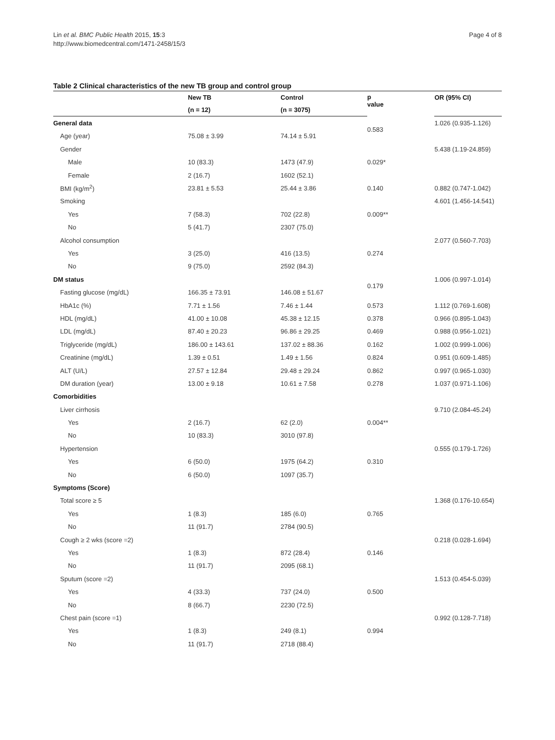Lin et al. BMC Public Health 2015, 15:3
http://www.biomedcentral.com/1471-2458/15/3
Page 4 of 8
Table 2 Clinical characteristics of the new TB group and control group
| | New TB | Control | p value | OR (95% CI) |
| --- | --- | --- | --- | --- |
| | (n = 12) | (n = 3075) | | |
| General data | | | 0.583 | 1.026 (0.935-1.126) |
| Age (year) | 75.08 ± 3.99 | 74.14 ± 5.91 | | |
| Gender | | | | 5.438 (1.19-24.859) |
| Male | 10 (83.3) | 1473 (47.9) | 0.029* | |
| Female | 2 (16.7) | 1602 (52.1) | | |
| BMI (kg/m<sup>2</sup>) | 23.81 ± 5.53 | 25.44 ± 3.86 | 0.140 | 0.882 (0.747-1.042) |
| Smoking | | | | 4.601 (1.456-14.541) |
| Yes | 7 (58.3) | 702 (22.8) | 0.009** | |
| No | 5 (41.7) | 2307 (75.0) | | |
| Alcohol consumption | | | | 2.077 (0.560-7.703) |
| Yes | 3 (25.0) | 416 (13.5) | 0.274 | |
| No | 9 (75.0) | 2592 (84.3) | | |
| DM status | | | 0.179 | 1.006 (0.997-1.014) |
| Fasting glucose (mg/dL) | 166.35 ± 73.91 | 146.08 ± 51.67 | | |
| HbA1c (%) | 7.71 ± 1.56 | 7.46 ± 1.44 | 0.573 | 1.112 (0.769-1.608) |
| HDL (mg/dL) | 41.00 ± 10.08 | 45.38 ± 12.15 | 0.378 | 0.966 (0.895-1.043) |
| LDL (mg/dL) | 87.40 ± 20.23 | 96.86 ± 29.25 | 0.469 | 0.988 (0.956-1.021) |
| Triglyceride (mg/dL) | 186.00 ± 143.61 | 137.02 ± 88.36 | 0.162 | 1.002 (0.999-1.006) |
| Creatinine (mg/dL) | 1.39 ± 0.51 | 1.49 ± 1.56 | 0.824 | 0.951 (0.609-1.485) |
| ALT (U/L) | 27.57 ± 12.84 | 29.48 ± 29.24 | 0.862 | 0.997 (0.965-1.030) |
| DM duration (year) | 13.00 ± 9.18 | 10.61 ± 7.58 | 0.278 | 1.037 (0.971-1.106) |
| Comorbidities | | | | |
| Liver cirrhosis | | | | 9.710 (2.084-45.24) |
| Yes | 2 (16.7) | 62 (2.0) | 0.004** | |
| No | 10 (83.3) | 3010 (97.8) | | |
| Hypertension | | | | 0.555 (0.179-1.726) |
| Yes | 6 (50.0) | 1975 (64.2) | 0.310 | |
| No | 6 (50.0) | 1097 (35.7) | | |
| Symptoms (Score) | | | | |
| Total score ≥ 5 | | | | 1.368 (0.176-10.654) |
| Yes | 1 (8.3) | 185 (6.0) | 0.765 | |
| No | 11 (91.7) | 2784 (90.5) | | |
| Cough ≥ 2 wks (score =2) | | | | 0.218 (0.028-1.694) |
| Yes | 1 (8.3) | 872 (28.4) | 0.146 | |
| No | 11 (91.7) | 2095 (68.1) | | |
| Sputum (score =2) | | | | 1.513 (0.454-5.039) |
| Yes | 4 (33.3) | 737 (24.0) | 0.500 | |
| No | 8 (66.7) | 2230 (72.5) | | |
| Chest pain (score =1) | | | | 0.992 (0.128-7.718) |
| Yes | 1 (8.3) | 249 (8.1) | 0.994 | |
| No | 11 (91.7) | 2718 (88.4) | | |